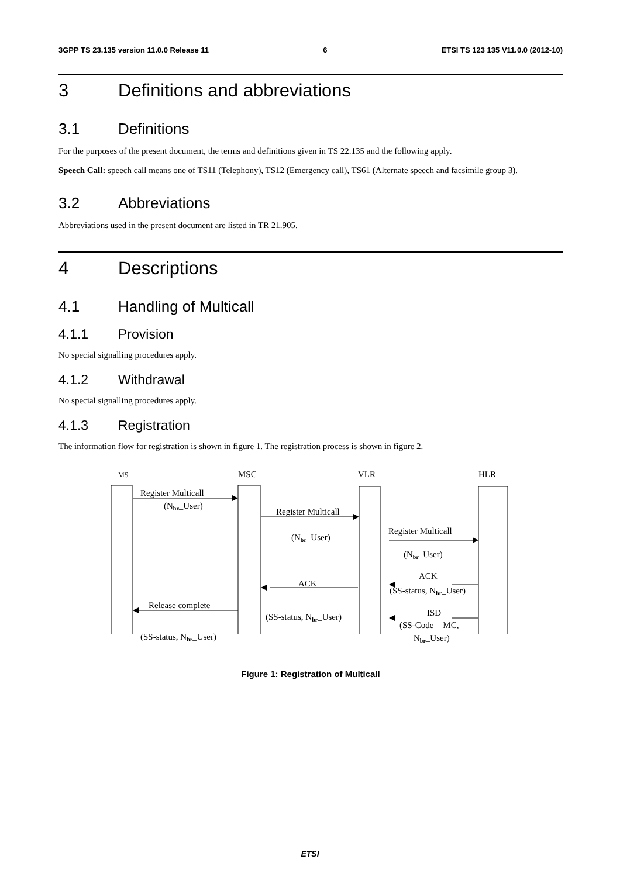3GPP TS 23.135 version 11.0.0 Release 11 6 ETSI TS 123 135 V11.0.0 (2012-10)
3 Definitions and abbreviations
3.1 Definitions
For the purposes of the present document, the terms and definitions given in TS 22.135 and the following apply.
Speech Call: speech call means one of TS11 (Telephony), TS12 (Emergency call), TS61 (Alternate speech and facsimile group 3).
3.2 Abbreviations
Abbreviations used in the present document are listed in TR 21.905.
4 Descriptions
4.1 Handling of Multicall
4.1.1 Provision
No special signalling procedures apply.
4.1.2 Withdrawal
No special signalling procedures apply.
4.1.3 Registration
The information flow for registration is shown in figure 1. The registration process is shown in figure 2.
MS
MSC
VLR
HLR
Register Multicall
(Nbr_User)
Register Multicall
(Nbr_User)
Register Multicall
(Nbr_User)
ACK
(SS-status, Nbr_User)
ACK
Release complete
(SS-status, Nbr_User)
ISD
(SS-Code = MC,
Nbr_User)
(SS-status, Nbr_User)
Figure 1: Registration of Multicall
ETSI